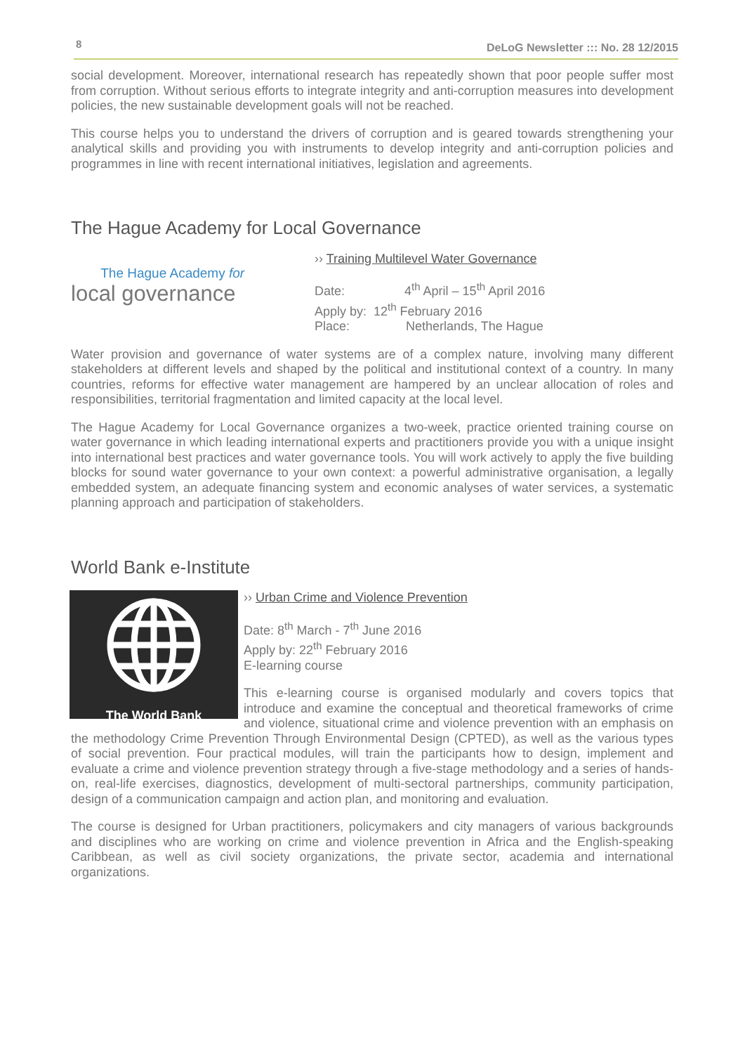8
DeLoG Newsletter ::: No. 28 12/2015
social development. Moreover, international research has repeatedly shown that poor people suffer most from corruption. Without serious efforts to integrate integrity and anti-corruption measures into development policies, the new sustainable development goals will not be reached.
This course helps you to understand the drivers of corruption and is geared towards strengthening your analytical skills and providing you with instruments to develop integrity and anti-corruption policies and programmes in line with recent international initiatives, legislation and agreements.
The Hague Academy for Local Governance
The Hague Academy for
local governance
›› Training Multilevel Water Governance
Date: 4<sup>th</sup> April – 15<sup>th</sup> April 2016
Apply by: 12<sup>th</sup> February 2016
Place: Netherlands, The Hague
Water provision and governance of water systems are of a complex nature, involving many different stakeholders at different levels and shaped by the political and institutional context of a country. In many countries, reforms for effective water management are hampered by an unclear allocation of roles and responsibilities, territorial fragmentation and limited capacity at the local level.
The Hague Academy for Local Governance organizes a two-week, practice oriented training course on water governance in which leading international experts and practitioners provide you with a unique insight into international best practices and water governance tools. You will work actively to apply the five building blocks for sound water governance to your own context: a powerful administrative organisation, a legally embedded system, an adequate financing system and economic analyses of water services, a systematic planning approach and participation of stakeholders.
World Bank e-Institute
The World Bank
›› Urban Crime and Violence Prevention
Date: 8<sup>th</sup> March - 7<sup>th</sup> June 2016
Apply by: 22<sup>th</sup> February 2016
E-learning course
This e-learning course is organised modularly and covers topics that introduce and examine the conceptual and theoretical frameworks of crime and violence, situational crime and violence prevention with an emphasis on the methodology Crime Prevention Through Environmental Design (CPTED), as well as the various types of social prevention. Four practical modules, will train the participants how to design, implement and evaluate a crime and violence prevention strategy through a five-stage methodology and a series of hands-on, real-life exercises, diagnostics, development of multi-sectoral partnerships, community participation, design of a communication campaign and action plan, and monitoring and evaluation.
The course is designed for Urban practitioners, policymakers and city managers of various backgrounds and disciplines who are working on crime and violence prevention in Africa and the English-speaking Caribbean, as well as civil society organizations, the private sector, academia and international organizations.